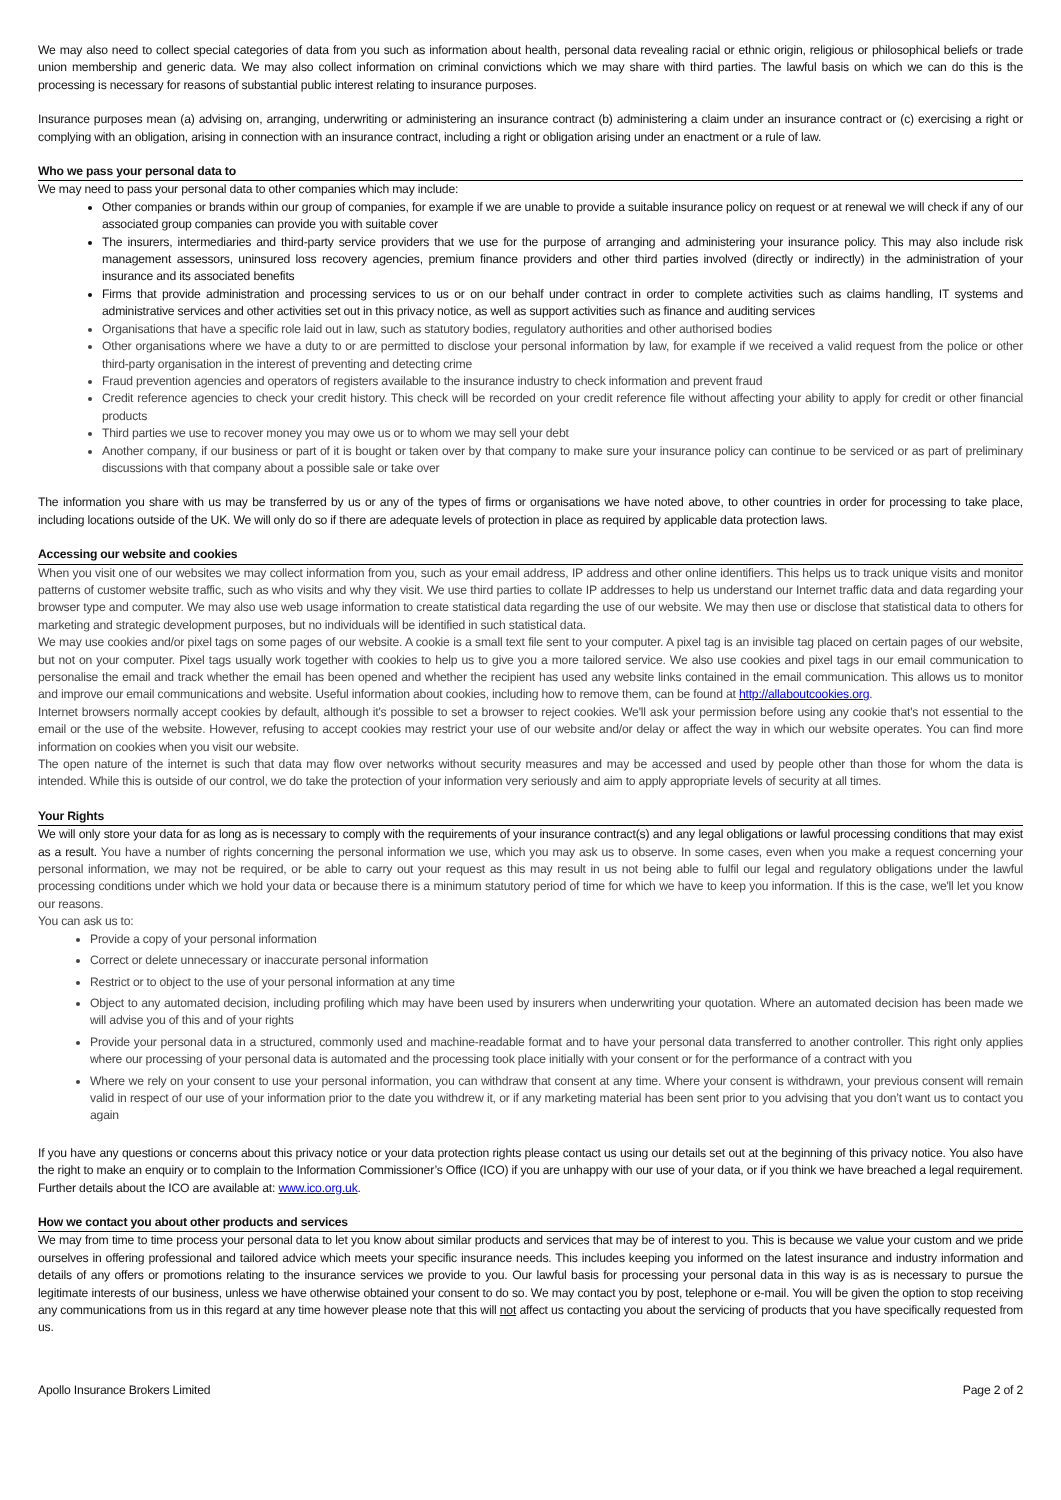We may also need to collect special categories of data from you such as information about health, personal data revealing racial or ethnic origin, religious or philosophical beliefs or trade union membership and generic data. We may also collect information on criminal convictions which we may share with third parties. The lawful basis on which we can do this is the processing is necessary for reasons of substantial public interest relating to insurance purposes.
Insurance purposes mean (a) advising on, arranging, underwriting or administering an insurance contract (b) administering a claim under an insurance contract or (c) exercising a right or complying with an obligation, arising in connection with an insurance contract, including a right or obligation arising under an enactment or a rule of law.
Who we pass your personal data to
We may need to pass your personal data to other companies which may include:
Other companies or brands within our group of companies, for example if we are unable to provide a suitable insurance policy on request or at renewal we will check if any of our associated group companies can provide you with suitable cover
The insurers, intermediaries and third-party service providers that we use for the purpose of arranging and administering your insurance policy. This may also include risk management assessors, uninsured loss recovery agencies, premium finance providers and other third parties involved (directly or indirectly) in the administration of your insurance and its associated benefits
Firms that provide administration and processing services to us or on our behalf under contract in order to complete activities such as claims handling, IT systems and administrative services and other activities set out in this privacy notice, as well as support activities such as finance and auditing services
Organisations that have a specific role laid out in law, such as statutory bodies, regulatory authorities and other authorised bodies
Other organisations where we have a duty to or are permitted to disclose your personal information by law, for example if we received a valid request from the police or other third-party organisation in the interest of preventing and detecting crime
Fraud prevention agencies and operators of registers available to the insurance industry to check information and prevent fraud
Credit reference agencies to check your credit history. This check will be recorded on your credit reference file without affecting your ability to apply for credit or other financial products
Third parties we use to recover money you may owe us or to whom we may sell your debt
Another company, if our business or part of it is bought or taken over by that company to make sure your insurance policy can continue to be serviced or as part of preliminary discussions with that company about a possible sale or take over
The information you share with us may be transferred by us or any of the types of firms or organisations we have noted above, to other countries in order for processing to take place, including locations outside of the UK. We will only do so if there are adequate levels of protection in place as required by applicable data protection laws.
Accessing our website and cookies
When you visit one of our websites we may collect information from you, such as your email address, IP address and other online identifiers. This helps us to track unique visits and monitor patterns of customer website traffic, such as who visits and why they visit. We use third parties to collate IP addresses to help us understand our Internet traffic data and data regarding your browser type and computer. We may also use web usage information to create statistical data regarding the use of our website. We may then use or disclose that statistical data to others for marketing and strategic development purposes, but no individuals will be identified in such statistical data.
We may use cookies and/or pixel tags on some pages of our website. A cookie is a small text file sent to your computer. A pixel tag is an invisible tag placed on certain pages of our website, but not on your computer. Pixel tags usually work together with cookies to help us to give you a more tailored service. We also use cookies and pixel tags in our email communication to personalise the email and track whether the email has been opened and whether the recipient has used any website links contained in the email communication. This allows us to monitor and improve our email communications and website. Useful information about cookies, including how to remove them, can be found at http://allaboutcookies.org.
Internet browsers normally accept cookies by default, although it's possible to set a browser to reject cookies. We'll ask your permission before using any cookie that's not essential to the email or the use of the website. However, refusing to accept cookies may restrict your use of our website and/or delay or affect the way in which our website operates. You can find more information on cookies when you visit our website.
The open nature of the internet is such that data may flow over networks without security measures and may be accessed and used by people other than those for whom the data is intended. While this is outside of our control, we do take the protection of your information very seriously and aim to apply appropriate levels of security at all times.
Your Rights
We will only store your data for as long as is necessary to comply with the requirements of your insurance contract(s) and any legal obligations or lawful processing conditions that may exist as a result. You have a number of rights concerning the personal information we use, which you may ask us to observe. In some cases, even when you make a request concerning your personal information, we may not be required, or be able to carry out your request as this may result in us not being able to fulfil our legal and regulatory obligations under the lawful processing conditions under which we hold your data or because there is a minimum statutory period of time for which we have to keep you information. If this is the case, we'll let you know our reasons.
You can ask us to:
Provide a copy of your personal information
Correct or delete unnecessary or inaccurate personal information
Restrict or to object to the use of your personal information at any time
Object to any automated decision, including profiling which may have been used by insurers when underwriting your quotation. Where an automated decision has been made we will advise you of this and of your rights
Provide your personal data in a structured, commonly used and machine-readable format and to have your personal data transferred to another controller. This right only applies where our processing of your personal data is automated and the processing took place initially with your consent or for the performance of a contract with you
Where we rely on your consent to use your personal information, you can withdraw that consent at any time. Where your consent is withdrawn, your previous consent will remain valid in respect of our use of your information prior to the date you withdrew it, or if any marketing material has been sent prior to you advising that you don’t want us to contact you again
If you have any questions or concerns about this privacy notice or your data protection rights please contact us using our details set out at the beginning of this privacy notice. You also have the right to make an enquiry or to complain to the Information Commissioner’s Office (ICO) if you are unhappy with our use of your data, or if you think we have breached a legal requirement. Further details about the ICO are available at: www.ico.org.uk.
How we contact you about other products and services
We may from time to time process your personal data to let you know about similar products and services that may be of interest to you. This is because we value your custom and we pride ourselves in offering professional and tailored advice which meets your specific insurance needs. This includes keeping you informed on the latest insurance and industry information and details of any offers or promotions relating to the insurance services we provide to you. Our lawful basis for processing your personal data in this way is as is necessary to pursue the legitimate interests of our business, unless we have otherwise obtained your consent to do so. We may contact you by post, telephone or e-mail. You will be given the option to stop receiving any communications from us in this regard at any time however please note that this will not affect us contacting you about the servicing of products that you have specifically requested from us.
Apollo Insurance Brokers Limited Page 2 of 2